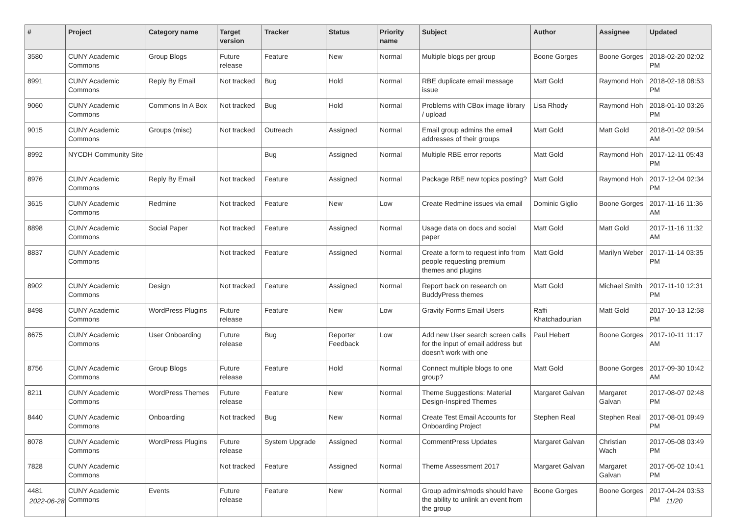| # | Project | Category name | Target version | Tracker | Status | Priority name | Subject | Author | Assignee | Updated |
| --- | --- | --- | --- | --- | --- | --- | --- | --- | --- | --- |
| 3580 | CUNY Academic Commons | Group Blogs | Future release | Feature | New | Normal | Multiple blogs per group | Boone Gorges | Boone Gorges | 2018-02-20 02:02 PM |
| 8991 | CUNY Academic Commons | Reply By Email | Not tracked | Bug | Hold | Normal | RBE duplicate email message issue | Matt Gold | Raymond Hoh | 2018-02-18 08:53 PM |
| 9060 | CUNY Academic Commons | Commons In A Box | Not tracked | Bug | Hold | Normal | Problems with CBox image library / upload | Lisa Rhody | Raymond Hoh | 2018-01-10 03:26 PM |
| 9015 | CUNY Academic Commons | Groups (misc) | Not tracked | Outreach | Assigned | Normal | Email group admins the email addresses of their groups | Matt Gold | Matt Gold | 2018-01-02 09:54 AM |
| 8992 | NYCDH Community Site | | | Bug | Assigned | Normal | Multiple RBE error reports | Matt Gold | Raymond Hoh | 2017-12-11 05:43 PM |
| 8976 | CUNY Academic Commons | Reply By Email | Not tracked | Feature | Assigned | Normal | Package RBE new topics posting? | Matt Gold | Raymond Hoh | 2017-12-04 02:34 PM |
| 3615 | CUNY Academic Commons | Redmine | Not tracked | Feature | New | Low | Create Redmine issues via email | Dominic Giglio | Boone Gorges | 2017-11-16 11:36 AM |
| 8898 | CUNY Academic Commons | Social Paper | Not tracked | Feature | Assigned | Normal | Usage data on docs and social paper | Matt Gold | Matt Gold | 2017-11-16 11:32 AM |
| 8837 | CUNY Academic Commons | | Not tracked | Feature | Assigned | Normal | Create a form to request info from people requesting premium themes and plugins | Matt Gold | Marilyn Weber | 2017-11-14 03:35 PM |
| 8902 | CUNY Academic Commons | Design | Not tracked | Feature | Assigned | Normal | Report back on research on BuddyPress themes | Matt Gold | Michael Smith | 2017-11-10 12:31 PM |
| 8498 | CUNY Academic Commons | WordPress Plugins | Future release | Feature | New | Low | Gravity Forms Email Users | Raffi Khatchadourian | Matt Gold | 2017-10-13 12:58 PM |
| 8675 | CUNY Academic Commons | User Onboarding | Future release | Bug | Reporter Feedback | Low | Add new User search screen calls for the input of email address but doesn't work with one | Paul Hebert | Boone Gorges | 2017-10-11 11:17 AM |
| 8756 | CUNY Academic Commons | Group Blogs | Future release | Feature | Hold | Normal | Connect multiple blogs to one group? | Matt Gold | Boone Gorges | 2017-09-30 10:42 AM |
| 8211 | CUNY Academic Commons | WordPress Themes | Future release | Feature | New | Normal | Theme Suggestions: Material Design-Inspired Themes | Margaret Galvan | Margaret Galvan | 2017-08-07 02:48 PM |
| 8440 | CUNY Academic Commons | Onboarding | Not tracked | Bug | New | Normal | Create Test Email Accounts for Onboarding Project | Stephen Real | Stephen Real | 2017-08-01 09:49 PM |
| 8078 | CUNY Academic Commons | WordPress Plugins | Future release | System Upgrade | Assigned | Normal | CommentPress Updates | Margaret Galvan | Christian Wach | 2017-05-08 03:49 PM |
| 7828 | CUNY Academic Commons | | Not tracked | Feature | Assigned | Normal | Theme Assessment 2017 | Margaret Galvan | Margaret Galvan | 2017-05-02 10:41 PM |
| 4481 | CUNY Academic Commons | Events | Future release | Feature | New | Normal | Group admins/mods should have the ability to unlink an event from the group | Boone Gorges | Boone Gorges | 2017-04-24 03:53 PM |
2022-06-28 11/20